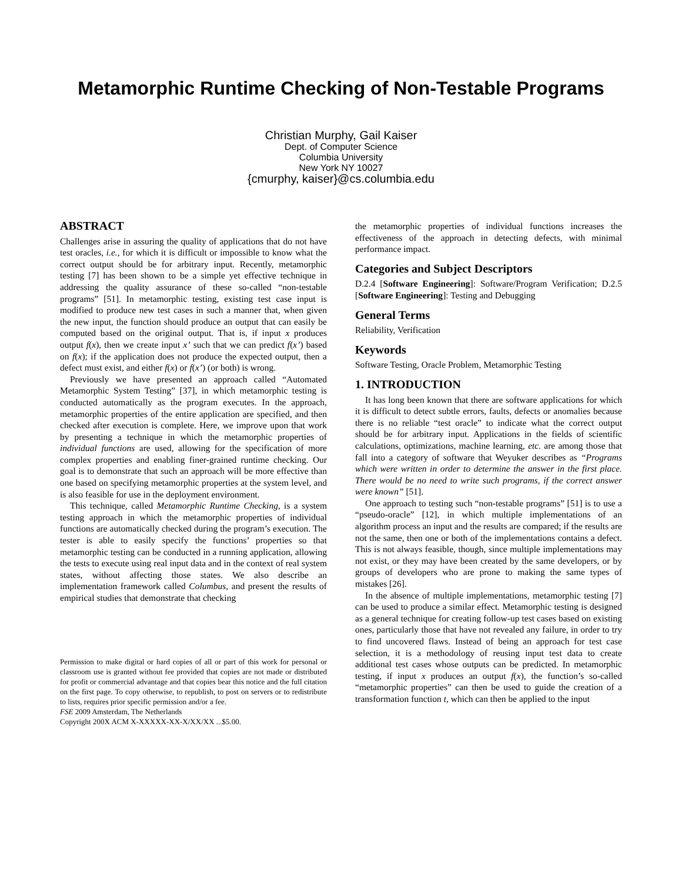Metamorphic Runtime Checking of Non-Testable Programs
Christian Murphy, Gail Kaiser
Dept. of Computer Science
Columbia University
New York NY 10027
{cmurphy, kaiser}@cs.columbia.edu
ABSTRACT
Challenges arise in assuring the quality of applications that do not have test oracles, i.e., for which it is difficult or impossible to know what the correct output should be for arbitrary input. Recently, metamorphic testing [7] has been shown to be a simple yet effective technique in addressing the quality assurance of these so-called “non-testable programs” [51]. In metamorphic testing, existing test case input is modified to produce new test cases in such a manner that, when given the new input, the function should produce an output that can easily be computed based on the original output. That is, if input x produces output f(x), then we create input x’ such that we can predict f(x’) based on f(x); if the application does not produce the expected output, then a defect must exist, and either f(x) or f(x’) (or both) is wrong.
Previously we have presented an approach called “Automated Metamorphic System Testing” [37], in which metamorphic testing is conducted automatically as the program executes. In the approach, metamorphic properties of the entire application are specified, and then checked after execution is complete. Here, we improve upon that work by presenting a technique in which the metamorphic properties of individual functions are used, allowing for the specification of more complex properties and enabling finer-grained runtime checking. Our goal is to demonstrate that such an approach will be more effective than one based on specifying metamorphic properties at the system level, and is also feasible for use in the deployment environment.
This technique, called Metamorphic Runtime Checking, is a system testing approach in which the metamorphic properties of individual functions are automatically checked during the program’s execution. The tester is able to easily specify the functions’ properties so that metamorphic testing can be conducted in a running application, allowing the tests to execute using real input data and in the context of real system states, without affecting those states. We also describe an implementation framework called Columbus, and present the results of empirical studies that demonstrate that checking
Permission to make digital or hard copies of all or part of this work for personal or classroom use is granted without fee provided that copies are not made or distributed for profit or commercial advantage and that copies bear this notice and the full citation on the first page. To copy otherwise, to republish, to post on servers or to redistribute to lists, requires prior specific permission and/or a fee.
FSE 2009 Amsterdam, The Netherlands
Copyright 200X ACM X-XXXXX-XX-X/XX/XX ...$5.00.
the metamorphic properties of individual functions increases the effectiveness of the approach in detecting defects, with minimal performance impact.
Categories and Subject Descriptors
D.2.4 [Software Engineering]: Software/Program Verification; D.2.5 [Software Engineering]: Testing and Debugging
General Terms
Reliability, Verification
Keywords
Software Testing, Oracle Problem, Metamorphic Testing
1. INTRODUCTION
It has long been known that there are software applications for which it is difficult to detect subtle errors, faults, defects or anomalies because there is no reliable “test oracle” to indicate what the correct output should be for arbitrary input. Applications in the fields of scientific calculations, optimizations, machine learning, etc. are among those that fall into a category of software that Weyuker describes as “Programs which were written in order to determine the answer in the first place. There would be no need to write such programs, if the correct answer were known” [51].
One approach to testing such “non-testable programs” [51] is to use a “pseudo-oracle” [12], in which multiple implementations of an algorithm process an input and the results are compared; if the results are not the same, then one or both of the implementations contains a defect. This is not always feasible, though, since multiple implementations may not exist, or they may have been created by the same developers, or by groups of developers who are prone to making the same types of mistakes [26].
In the absence of multiple implementations, metamorphic testing [7] can be used to produce a similar effect. Metamorphic testing is designed as a general technique for creating follow-up test cases based on existing ones, particularly those that have not revealed any failure, in order to try to find uncovered flaws. Instead of being an approach for test case selection, it is a methodology of reusing input test data to create additional test cases whose outputs can be predicted. In metamorphic testing, if input x produces an output f(x), the function’s so-called “metamorphic properties” can then be used to guide the creation of a transformation function t, which can then be applied to the input